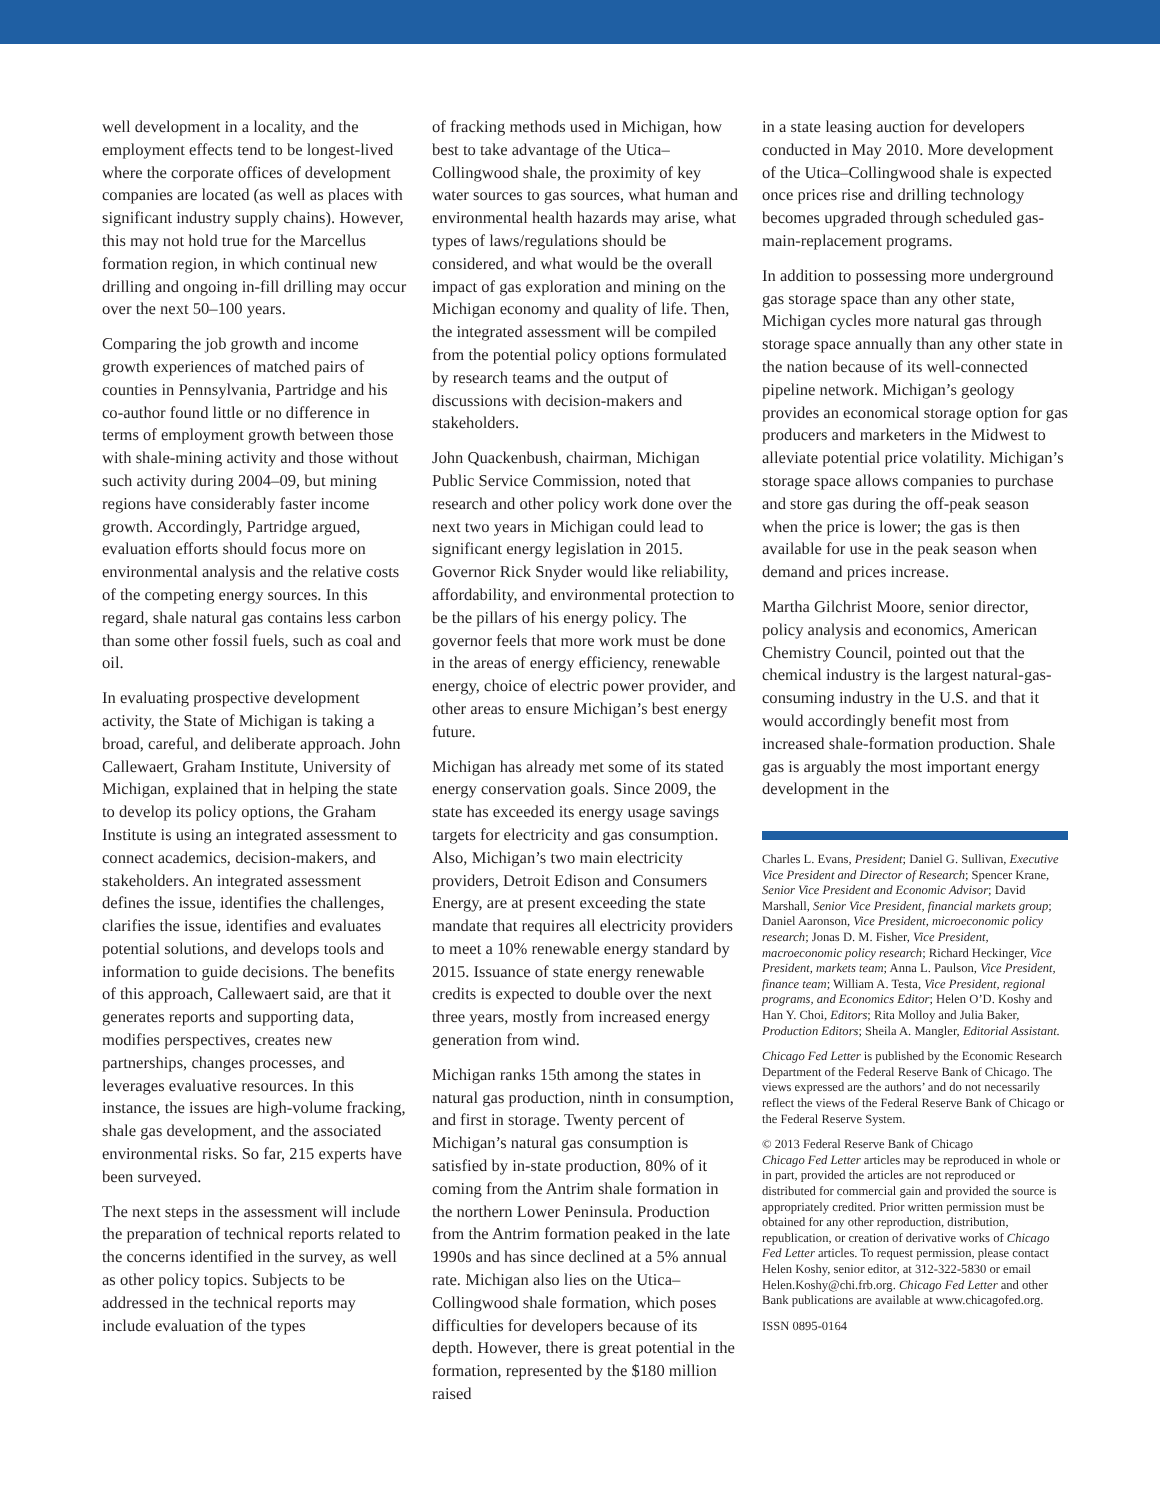well development in a locality, and the employment effects tend to be longest-lived where the corporate offices of development companies are located (as well as places with significant industry supply chains). However, this may not hold true for the Marcellus formation region, in which continual new drilling and ongoing in-fill drilling may occur over the next 50–100 years.
Comparing the job growth and income growth experiences of matched pairs of counties in Pennsylvania, Partridge and his co-author found little or no difference in terms of employment growth between those with shale-mining activity and those without such activity during 2004–09, but mining regions have considerably faster income growth. Accordingly, Partridge argued, evaluation efforts should focus more on environmental analysis and the relative costs of the competing energy sources. In this regard, shale natural gas contains less carbon than some other fossil fuels, such as coal and oil.
In evaluating prospective development activity, the State of Michigan is taking a broad, careful, and deliberate approach. John Callewaert, Graham Institute, University of Michigan, explained that in helping the state to develop its policy options, the Graham Institute is using an integrated assessment to connect academics, decision-makers, and stakeholders. An integrated assessment defines the issue, identifies the challenges, clarifies the issue, identifies and evaluates potential solutions, and develops tools and information to guide decisions. The benefits of this approach, Callewaert said, are that it generates reports and supporting data, modifies perspectives, creates new partnerships, changes processes, and leverages evaluative resources. In this instance, the issues are high-volume fracking, shale gas development, and the associated environmental risks. So far, 215 experts have been surveyed.
The next steps in the assessment will include the preparation of technical reports related to the concerns identified in the survey, as well as other policy topics. Subjects to be addressed in the technical reports may include evaluation of the types
of fracking methods used in Michigan, how best to take advantage of the Utica–Collingwood shale, the proximity of key water sources to gas sources, what human and environmental health hazards may arise, what types of laws/regulations should be considered, and what would be the overall impact of gas exploration and mining on the Michigan economy and quality of life. Then, the integrated assessment will be compiled from the potential policy options formulated by research teams and the output of discussions with decision-makers and stakeholders.
John Quackenbush, chairman, Michigan Public Service Commission, noted that research and other policy work done over the next two years in Michigan could lead to significant energy legislation in 2015. Governor Rick Snyder would like reliability, affordability, and environmental protection to be the pillars of his energy policy. The governor feels that more work must be done in the areas of energy efficiency, renewable energy, choice of electric power provider, and other areas to ensure Michigan’s best energy future.
Michigan has already met some of its stated energy conservation goals. Since 2009, the state has exceeded its energy usage savings targets for electricity and gas consumption. Also, Michigan’s two main electricity providers, Detroit Edison and Consumers Energy, are at present exceeding the state mandate that requires all electricity providers to meet a 10% renewable energy standard by 2015. Issuance of state energy renewable credits is expected to double over the next three years, mostly from increased energy generation from wind.
Michigan ranks 15th among the states in natural gas production, ninth in consumption, and first in storage. Twenty percent of Michigan’s natural gas consumption is satisfied by in-state production, 80% of it coming from the Antrim shale formation in the northern Lower Peninsula. Production from the Antrim formation peaked in the late 1990s and has since declined at a 5% annual rate. Michigan also lies on the Utica–Collingwood shale formation, which poses difficulties for developers because of its depth. However, there is great potential in the formation, represented by the $180 million raised
in a state leasing auction for developers conducted in May 2010. More development of the Utica–Collingwood shale is expected once prices rise and drilling technology becomes upgraded through scheduled gas-main-replacement programs.
In addition to possessing more underground gas storage space than any other state, Michigan cycles more natural gas through storage space annually than any other state in the nation because of its well-connected pipeline network. Michigan’s geology provides an economical storage option for gas producers and marketers in the Midwest to alleviate potential price volatility. Michigan’s storage space allows companies to purchase and store gas during the off-peak season when the price is lower; the gas is then available for use in the peak season when demand and prices increase.
Martha Gilchrist Moore, senior director, policy analysis and economics, American Chemistry Council, pointed out that the chemical industry is the largest natural-gas-consuming industry in the U.S. and that it would accordingly benefit most from increased shale-formation production. Shale gas is arguably the most important energy development in the
Charles L. Evans, President; Daniel G. Sullivan, Executive Vice President and Director of Research; Spencer Krane, Senior Vice President and Economic Advisor; David Marshall, Senior Vice President, financial markets group; Daniel Aaronson, Vice President, microeconomic policy research; Jonas D. M. Fisher, Vice President, macroeconomic policy research; Richard Heckinger, Vice President, markets team; Anna L. Paulson, Vice President, finance team; William A. Testa, Vice President, regional programs, and Economics Editor; Helen O’D. Koshy and Han Y. Choi, Editors; Rita Molloy and Julia Baker, Production Editors; Sheila A. Mangler, Editorial Assistant.
Chicago Fed Letter is published by the Economic Research Department of the Federal Reserve Bank of Chicago. The views expressed are the authors’ and do not necessarily reflect the views of the Federal Reserve Bank of Chicago or the Federal Reserve System.
© 2013 Federal Reserve Bank of Chicago
Chicago Fed Letter articles may be reproduced in whole or in part, provided the articles are not reproduced or distributed for commercial gain and provided the source is appropriately credited. Prior written permission must be obtained for any other reproduction, distribution, republication, or creation of derivative works of Chicago Fed Letter articles. To request permission, please contact Helen Koshy, senior editor, at 312-322-5830 or email Helen.Koshy@chi.frb.org. Chicago Fed Letter and other Bank publications are available at www.chicagofed.org.
ISSN 0895-0164